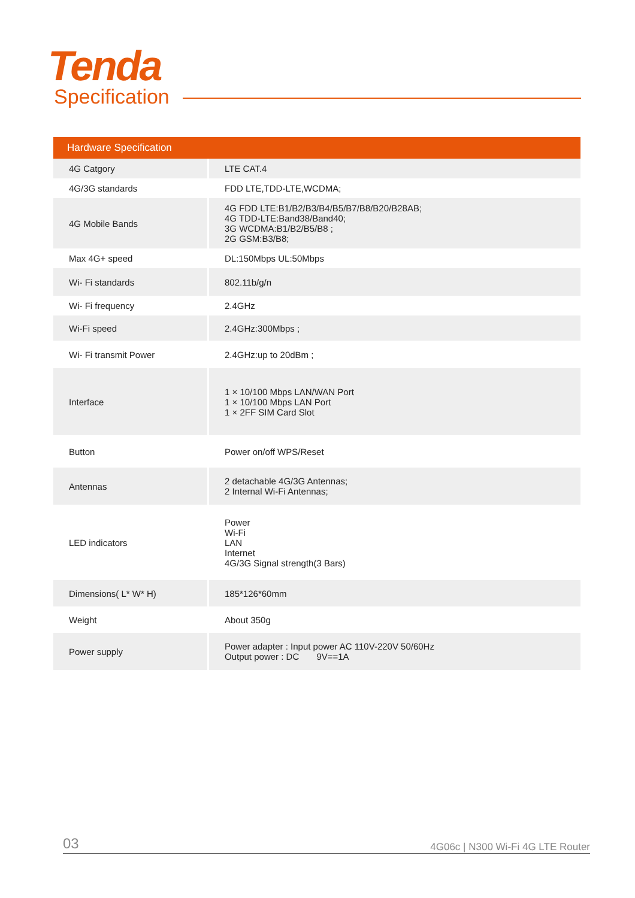Tenda
Specification
| Hardware Specification | |
| --- | --- |
| 4G Catgory | LTE CAT.4 |
| 4G/3G standards | FDD LTE,TDD-LTE,WCDMA; |
| 4G Mobile Bands | 4G FDD LTE:B1/B2/B3/B4/B5/B7/B8/B20/B28AB; 4G TDD-LTE:Band38/Band40; 3G WCDMA:B1/B2/B5/B8 ; 2G GSM:B3/B8; |
| Max 4G+ speed | DL:150Mbps UL:50Mbps |
| Wi- Fi standards | 802.11b/g/n |
| Wi- Fi frequency | 2.4GHz |
| Wi-Fi speed | 2.4GHz:300Mbps ; |
| Wi- Fi transmit Power | 2.4GHz:up to 20dBm ; |
| Interface | 1 × 10/100 Mbps LAN/WAN Port 1 × 10/100 Mbps LAN Port 1 × 2FF SIM Card Slot |
| Button | Power on/off WPS/Reset |
| Antennas | 2 detachable 4G/3G Antennas; 2 Internal Wi-Fi Antennas; |
| LED indicators | Power Wi-Fi LAN Internet 4G/3G Signal strength(3 Bars) |
| Dimensions( L* W* H) | 185*126*60mm |
| Weight | About 350g |
| Power supply | Power adapter : Input power AC 110V-220V 50/60Hz Output power : DC 9V==1A |
03 4G06c | N300 Wi-Fi 4G LTE Router